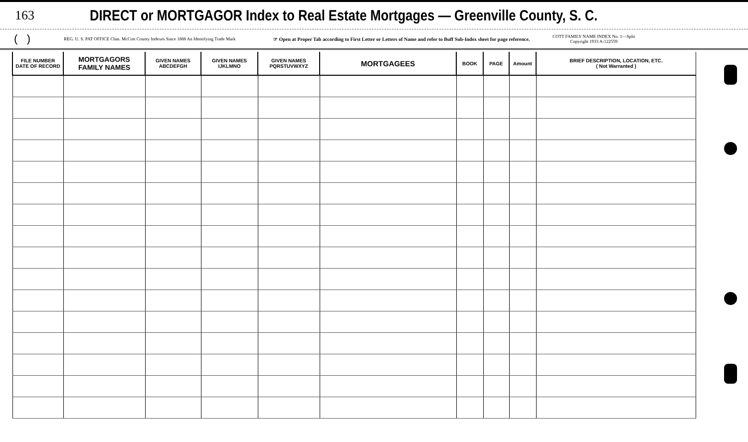163
DIRECT or MORTGAGOR Index to Real Estate Mortgages — Greenville County, S. C.
( )
REG. U. S. PAT OFFICE Chas. McCott County Indexes Since 1888 An Identifying Trade Mark
☞ Open at Proper Tab according to First Letter or Letters of Name and refer to Buff Sub-Index sheet for page reference.
COTT FAMILY NAME INDEX No. 1—Split
Copyright 1933 A-122559
| FILE NUMBER DATE OF RECORD | MORTGAGORS FAMILY NAMES | GIVEN NAMES ABCDEFGH | GIVEN NAMES IJKLMNO | GIVEN NAMES PQRSTUVWXYZ | MORTGAGEES | BOOK | PAGE | Amount | BRIEF DESCRIPTION, LOCATION, ETC. ( Not Warranted ) |
| --- | --- | --- | --- | --- | --- | --- | --- | --- | --- |